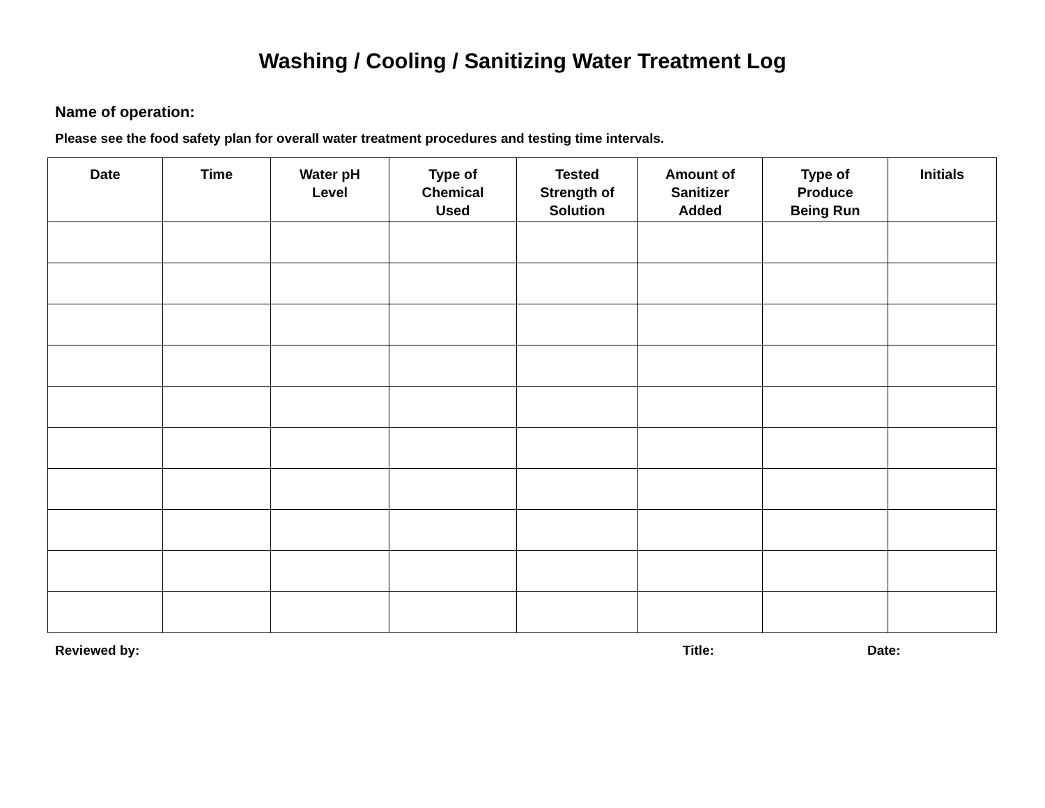Washing / Cooling / Sanitizing Water Treatment Log
Name of operation:
Please see the food safety plan for overall water treatment procedures and testing time intervals.
| Date | Time | Water pH Level | Type of Chemical Used | Tested Strength of Solution | Amount of Sanitizer Added | Type of Produce Being Run | Initials |
| --- | --- | --- | --- | --- | --- | --- | --- |
Reviewed by: Title: Date: